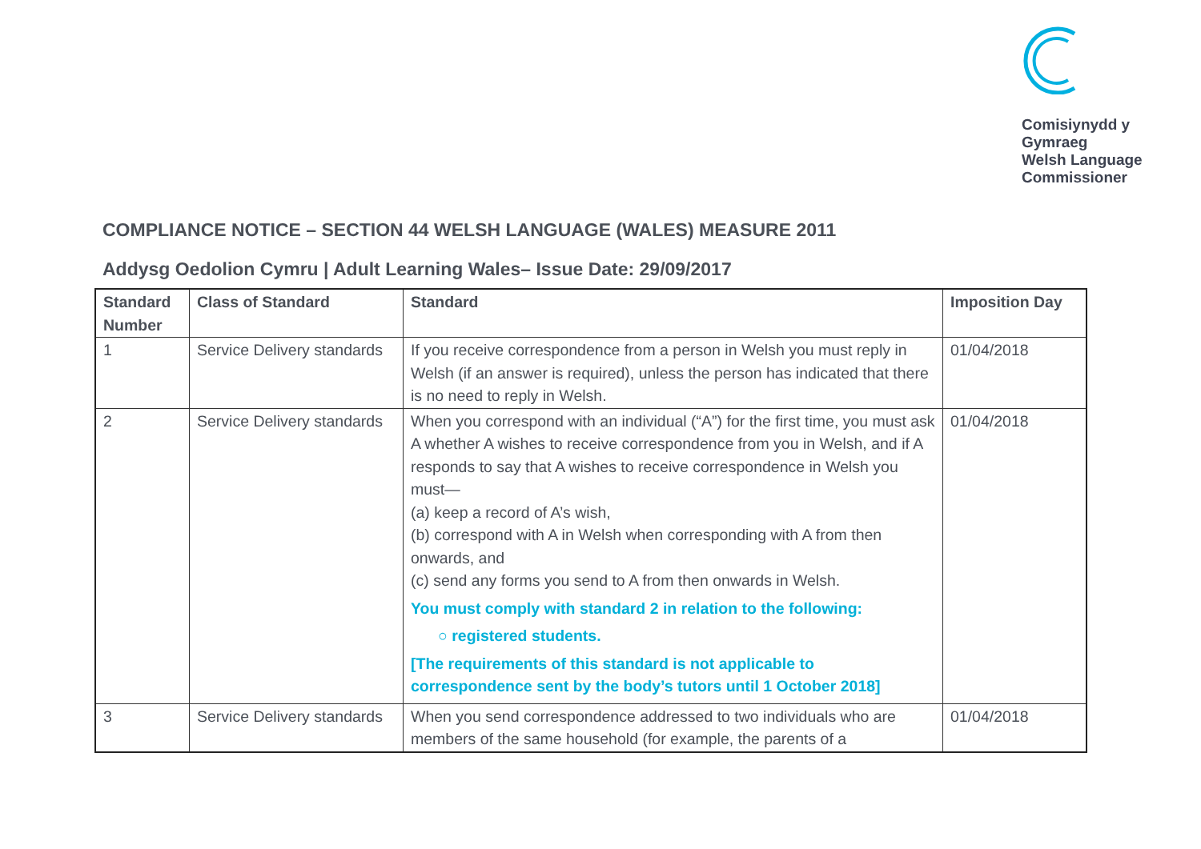Comisiynydd y
Gymraeg
Welsh Language
Commissioner
COMPLIANCE NOTICE – SECTION 44 WELSH LANGUAGE (WALES) MEASURE 2011
Addysg Oedolion Cymru | Adult Learning Wales– Issue Date: 29/09/2017
| Standard Number | Class of Standard | Standard | Imposition Day |
| --- | --- | --- | --- |
| 1 | Service Delivery standards | If you receive correspondence from a person in Welsh you must reply in Welsh (if an answer is required), unless the person has indicated that there is no need to reply in Welsh. | 01/04/2018 |
| 2 | Service Delivery standards | When you correspond with an individual (“A”) for the first time, you must ask A whether A wishes to receive correspondence from you in Welsh, and if A responds to say that A wishes to receive correspondence in Welsh you must— (a) keep a record of A’s wish, (b) correspond with A in Welsh when corresponding with A from then onwards, and (c) send any forms you send to A from then onwards in Welsh. You must comply with standard 2 in relation to the following: ○ registered students. [The requirements of this standard is not applicable to correspondence sent by the body’s tutors until 1 October 2018] | 01/04/2018 |
| 3 | Service Delivery standards | When you send correspondence addressed to two individuals who are members of the same household (for example, the parents of a | 01/04/2018 |